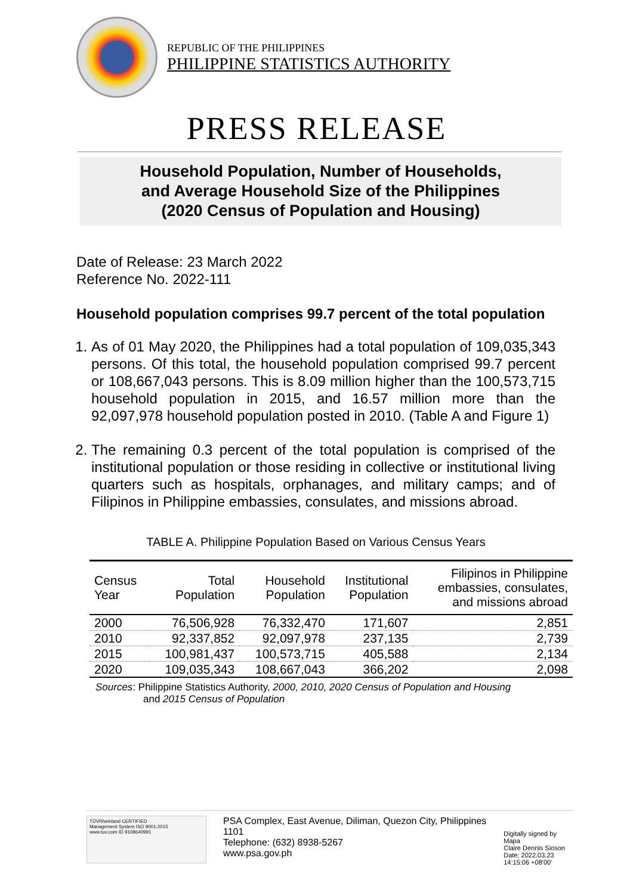REPUBLIC OF THE PHILIPPINES
PHILIPPINE STATISTICS AUTHORITY
PRESS RELEASE
Household Population, Number of Households,
and Average Household Size of the Philippines
(2020 Census of Population and Housing)
Date of Release: 23 March 2022
Reference No. 2022-111
Household population comprises 99.7 percent of the total population
1. As of 01 May 2020, the Philippines had a total population of 109,035,343 persons. Of this total, the household population comprised 99.7 percent or 108,667,043 persons. This is 8.09 million higher than the 100,573,715 household population in 2015, and 16.57 million more than the 92,097,978 household population posted in 2010. (Table A and Figure 1)
2. The remaining 0.3 percent of the total population is comprised of the institutional population or those residing in collective or institutional living quarters such as hospitals, orphanages, and military camps; and of Filipinos in Philippine embassies, consulates, and missions abroad.
TABLE A. Philippine Population Based on Various Census Years
| Census Year | Total Population | Household Population | Institutional Population | Filipinos in Philippine embassies, consulates, and missions abroad |
| --- | --- | --- | --- | --- |
| 2000 | 76,506,928 | 76,332,470 | 171,607 | 2,851 |
| 2010 | 92,337,852 | 92,097,978 | 237,135 | 2,739 |
| 2015 | 100,981,437 | 100,573,715 | 405,588 | 2,134 |
| 2020 | 109,035,343 | 108,667,043 | 366,202 | 2,098 |
Sources: Philippine Statistics Authority, 2000, 2010, 2020 Census of Population and Housing
and 2015 Census of Population
TÜVRheinland CERTIFIED
Management System ISO 9001:2015
www.tuv.com ID 9108640991
PSA Complex, East Avenue, Diliman, Quezon City, Philippines 1101
Telephone: (632) 8938-5267
www.psa.gov.ph
Digitally signed by Mapa
Claire Dennis Sioson
Date: 2022.03.23
14:15:06 +08'00'